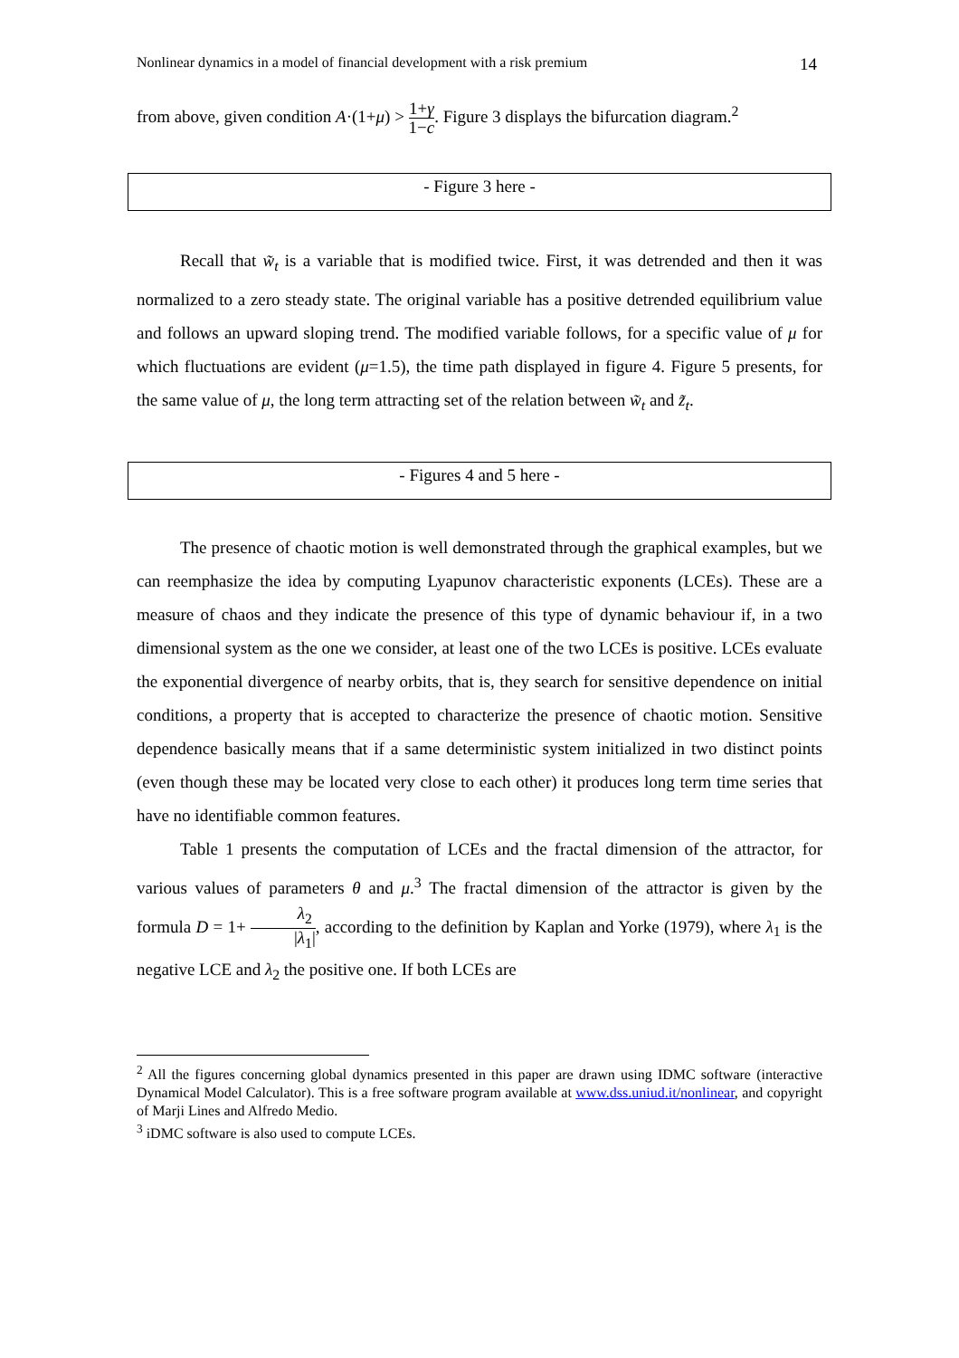Nonlinear dynamics in a model of financial development with a risk premium 14
from above, given condition A·(1+μ) > 1+γ 1−c. Figure 3 displays the bifurcation diagram.<sup>2</sup>
- Figure 3 here -
Recall that w̃<sub>t</sub> is a variable that is modified twice. First, it was detrended and then it was normalized to a zero steady state. The original variable has a positive detrended equilibrium value and follows an upward sloping trend. The modified variable follows, for a specific value of μ for which fluctuations are evident (μ=1.5), the time path displayed in figure 4. Figure 5 presents, for the same value of μ, the long term attracting set of the relation between w̃<sub>t</sub> and z̃<sub>t</sub>.
- Figures 4 and 5 here -
The presence of chaotic motion is well demonstrated through the graphical examples, but we can reemphasize the idea by computing Lyapunov characteristic exponents (LCEs). These are a measure of chaos and they indicate the presence of this type of dynamic behaviour if, in a two dimensional system as the one we consider, at least one of the two LCEs is positive. LCEs evaluate the exponential divergence of nearby orbits, that is, they search for sensitive dependence on initial conditions, a property that is accepted to characterize the presence of chaotic motion. Sensitive dependence basically means that if a same deterministic system initialized in two distinct points (even though these may be located very close to each other) it produces long term time series that have no identifiable common features.
Table 1 presents the computation of LCEs and the fractal dimension of the attractor, for various values of parameters θ and μ.<sup>3</sup> The fractal dimension of the attractor is given by the formula D = 1+ λ<sub>2</sub> |λ<sub>1</sub>|, according to the definition by Kaplan and Yorke (1979), where λ<sub>1</sub> is the negative LCE and λ<sub>2</sub> the positive one. If both LCEs are
<sup>2</sup> All the figures concerning global dynamics presented in this paper are drawn using IDMC software (interactive Dynamical Model Calculator). This is a free software program available at www.dss.uniud.it/nonlinear, and copyright of Marji Lines and Alfredo Medio.
<sup>3</sup> iDMC software is also used to compute LCEs.